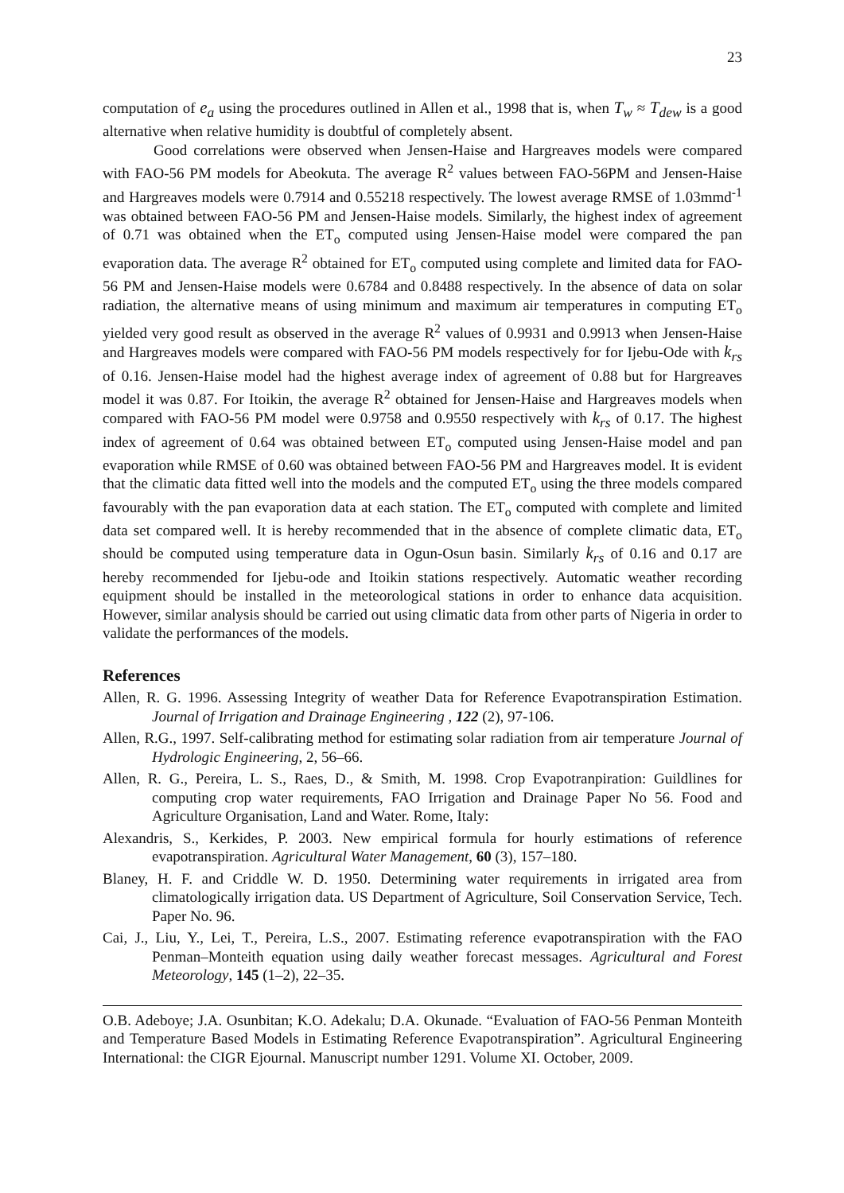23
computation of e<sub>a</sub> using the procedures outlined in Allen et al., 1998 that is, when T<sub>w</sub> ≈ T<sub>dew</sub> is a good alternative when relative humidity is doubtful of completely absent.
Good correlations were observed when Jensen-Haise and Hargreaves models were compared with FAO-56 PM models for Abeokuta. The average R<sup>2</sup> values between FAO-56PM and Jensen-Haise and Hargreaves models were 0.7914 and 0.55218 respectively. The lowest average RMSE of 1.03mmd<sup>-1</sup> was obtained between FAO-56 PM and Jensen-Haise models. Similarly, the highest index of agreement of 0.71 was obtained when the ET<sub>o</sub> computed using Jensen-Haise model were compared the pan evaporation data. The average R<sup>2</sup> obtained for ET<sub>o</sub> computed using complete and limited data for FAO-56 PM and Jensen-Haise models were 0.6784 and 0.8488 respectively. In the absence of data on solar radiation, the alternative means of using minimum and maximum air temperatures in computing ET<sub>o</sub> yielded very good result as observed in the average R<sup>2</sup> values of 0.9931 and 0.9913 when Jensen-Haise and Hargreaves models were compared with FAO-56 PM models respectively for for Ijebu-Ode with k<sub>rs</sub> of 0.16. Jensen-Haise model had the highest average index of agreement of 0.88 but for Hargreaves model it was 0.87. For Itoikin, the average R<sup>2</sup> obtained for Jensen-Haise and Hargreaves models when compared with FAO-56 PM model were 0.9758 and 0.9550 respectively with k<sub>rs</sub> of 0.17. The highest index of agreement of 0.64 was obtained between ET<sub>o</sub> computed using Jensen-Haise model and pan evaporation while RMSE of 0.60 was obtained between FAO-56 PM and Hargreaves model. It is evident that the climatic data fitted well into the models and the computed ET<sub>o</sub> using the three models compared favourably with the pan evaporation data at each station. The ET<sub>o</sub> computed with complete and limited data set compared well. It is hereby recommended that in the absence of complete climatic data, ET<sub>o</sub> should be computed using temperature data in Ogun-Osun basin. Similarly k<sub>rs</sub> of 0.16 and 0.17 are hereby recommended for Ijebu-ode and Itoikin stations respectively. Automatic weather recording equipment should be installed in the meteorological stations in order to enhance data acquisition. However, similar analysis should be carried out using climatic data from other parts of Nigeria in order to validate the performances of the models.
References
Allen, R. G. 1996. Assessing Integrity of weather Data for Reference Evapotranspiration Estimation. Journal of Irrigation and Drainage Engineering , 122 (2), 97-106.
Allen, R.G., 1997. Self-calibrating method for estimating solar radiation from air temperature Journal of Hydrologic Engineering, 2, 56–66.
Allen, R. G., Pereira, L. S., Raes, D., & Smith, M. 1998. Crop Evapotranpiration: Guildlines for computing crop water requirements, FAO Irrigation and Drainage Paper No 56. Food and Agriculture Organisation, Land and Water. Rome, Italy:
Alexandris, S., Kerkides, P. 2003. New empirical formula for hourly estimations of reference evapotranspiration. Agricultural Water Management, 60 (3), 157–180.
Blaney, H. F. and Criddle W. D. 1950. Determining water requirements in irrigated area from climatologically irrigation data. US Department of Agriculture, Soil Conservation Service, Tech. Paper No. 96.
Cai, J., Liu, Y., Lei, T., Pereira, L.S., 2007. Estimating reference evapotranspiration with the FAO Penman–Monteith equation using daily weather forecast messages. Agricultural and Forest Meteorology, 145 (1–2), 22–35.
O.B. Adeboye; J.A. Osunbitan; K.O. Adekalu; D.A. Okunade. “Evaluation of FAO-56 Penman Monteith and Temperature Based Models in Estimating Reference Evapotranspiration”. Agricultural Engineering International: the CIGR Ejournal. Manuscript number 1291. Volume XI. October, 2009.